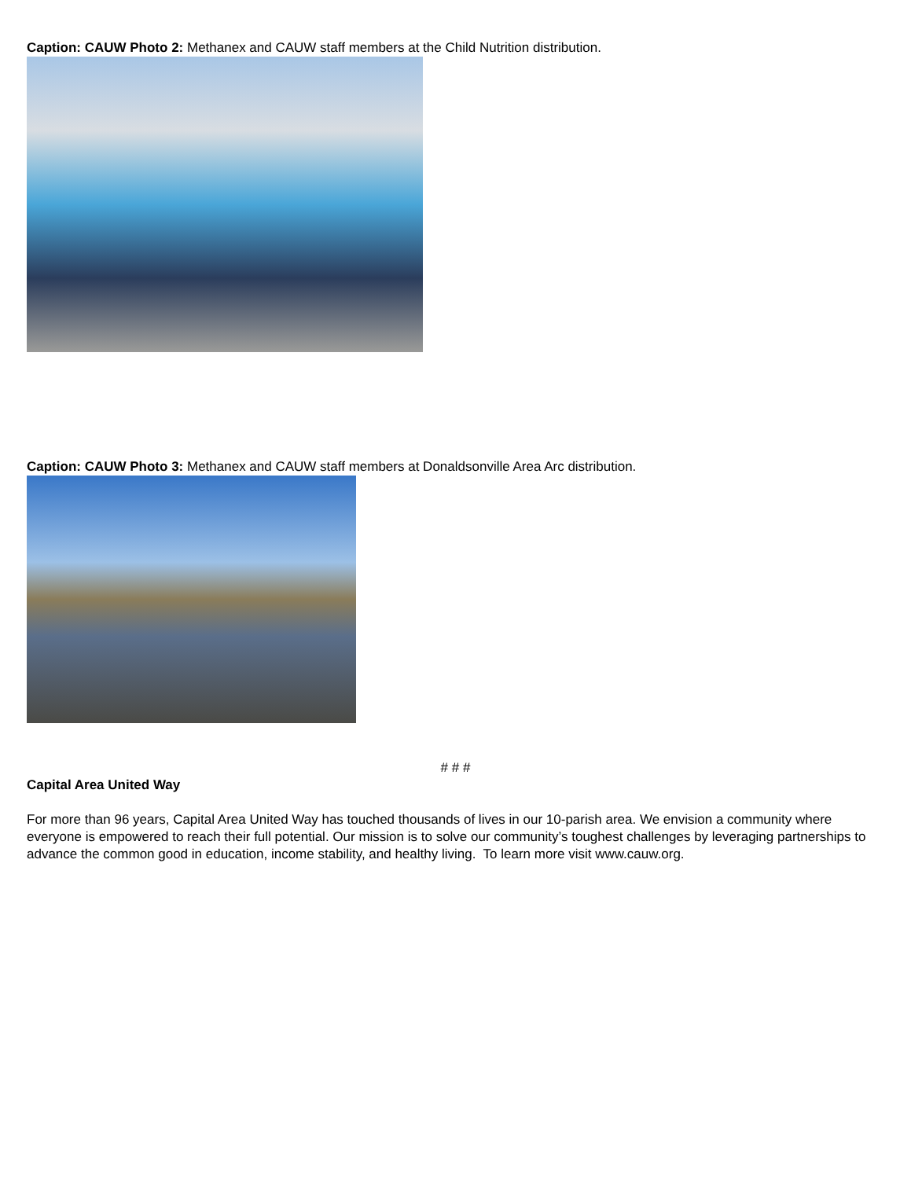Caption: CAUW Photo 2: Methanex and CAUW staff members at the Child Nutrition distribution.
Caption: CAUW Photo 3: Methanex and CAUW staff members at Donaldsonville Area Arc distribution.
# # #
Capital Area United Way
For more than 96 years, Capital Area United Way has touched thousands of lives in our 10-parish area. We envision a community where everyone is empowered to reach their full potential. Our mission is to solve our community’s toughest challenges by leveraging partnerships to advance the common good in education, income stability, and healthy living. To learn more visit www.cauw.org.